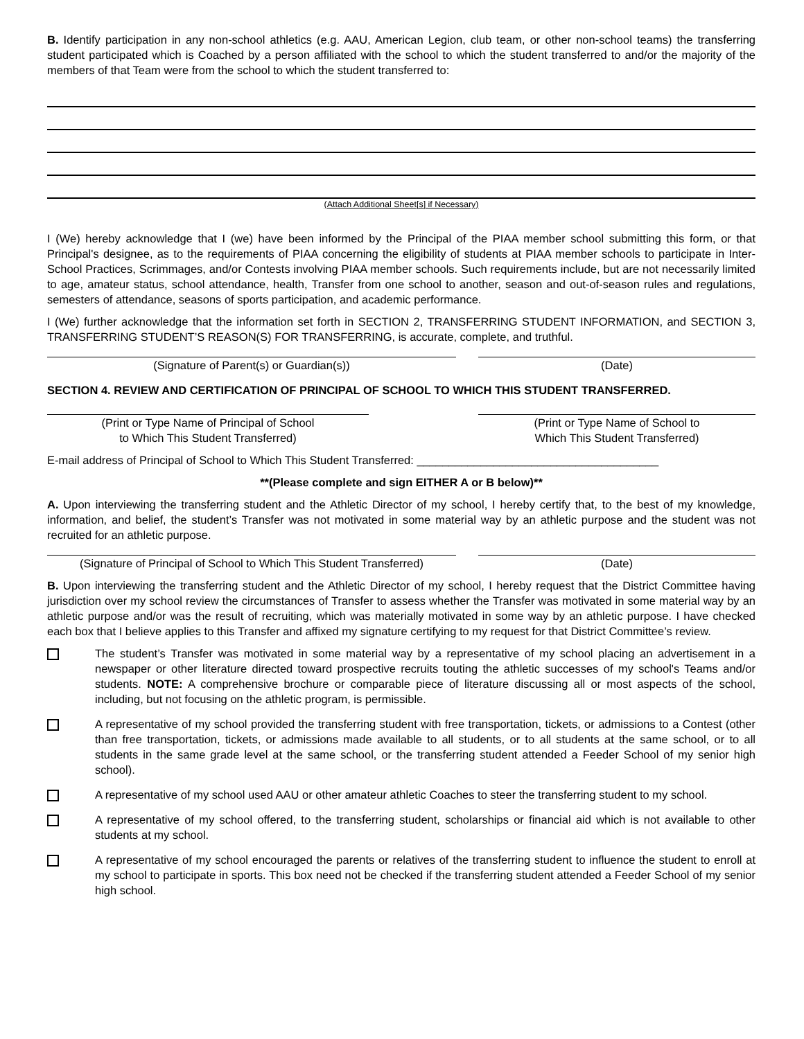B. Identify participation in any non-school athletics (e.g. AAU, American Legion, club team, or other non-school teams) the transferring student participated which is Coached by a person affiliated with the school to which the student transferred to and/or the majority of the members of that Team were from the school to which the student transferred to:
(Attach Additional Sheet[s] if Necessary)
I (We) hereby acknowledge that I (we) have been informed by the Principal of the PIAA member school submitting this form, or that Principal's designee, as to the requirements of PIAA concerning the eligibility of students at PIAA member schools to participate in Inter-School Practices, Scrimmages, and/or Contests involving PIAA member schools. Such requirements include, but are not necessarily limited to age, amateur status, school attendance, health, Transfer from one school to another, season and out-of-season rules and regulations, semesters of attendance, seasons of sports participation, and academic performance.
I (We) further acknowledge that the information set forth in SECTION 2, TRANSFERRING STUDENT INFORMATION, and SECTION 3, TRANSFERRING STUDENT’S REASON(S) FOR TRANSFERRING, is accurate, complete, and truthful.
(Signature of Parent(s) or Guardian(s)) (Date)
SECTION 4. REVIEW AND CERTIFICATION OF PRINCIPAL OF SCHOOL TO WHICH THIS STUDENT TRANSFERRED.
(Print or Type Name of Principal of School
to Which This Student Transferred)
(Print or Type Name of School to
Which This Student Transferred)
E-mail address of Principal of School to Which This Student Transferred: ______________________________________
**(Please complete and sign EITHER A or B below)**
A. Upon interviewing the transferring student and the Athletic Director of my school, I hereby certify that, to the best of my knowledge, information, and belief, the student’s Transfer was not motivated in some material way by an athletic purpose and the student was not recruited for an athletic purpose.
(Signature of Principal of School to Which This Student Transferred)
(Date)
B. Upon interviewing the transferring student and the Athletic Director of my school, I hereby request that the District Committee having jurisdiction over my school review the circumstances of Transfer to assess whether the Transfer was motivated in some material way by an athletic purpose and/or was the result of recruiting, which was materially motivated in some way by an athletic purpose. I have checked each box that I believe applies to this Transfer and affixed my signature certifying to my request for that District Committee’s review.
The student’s Transfer was motivated in some material way by a representative of my school placing an advertisement in a newspaper or other literature directed toward prospective recruits touting the athletic successes of my school's Teams and/or students. NOTE: A comprehensive brochure or comparable piece of literature discussing all or most aspects of the school, including, but not focusing on the athletic program, is permissible.
A representative of my school provided the transferring student with free transportation, tickets, or admissions to a Contest (other than free transportation, tickets, or admissions made available to all students, or to all students at the same school, or to all students in the same grade level at the same school, or the transferring student attended a Feeder School of my senior high school).
A representative of my school used AAU or other amateur athletic Coaches to steer the transferring student to my school.
A representative of my school offered, to the transferring student, scholarships or financial aid which is not available to other students at my school.
A representative of my school encouraged the parents or relatives of the transferring student to influence the student to enroll at my school to participate in sports. This box need not be checked if the transferring student attended a Feeder School of my senior high school.